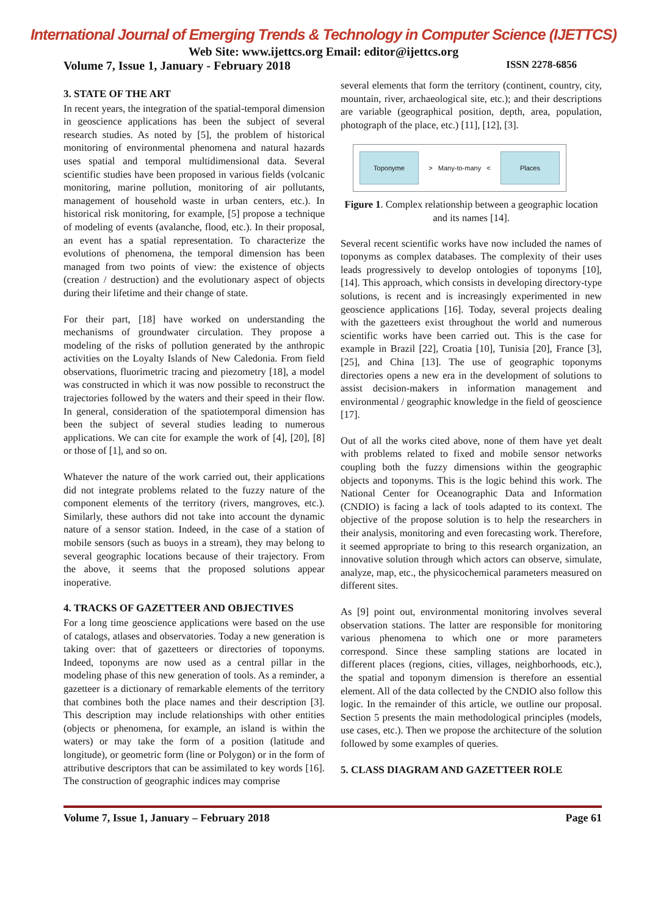International Journal of Emerging Trends & Technology in Computer Science (IJETTCS)
Web Site: www.ijettcs.org Email: editor@ijettcs.org
Volume 7, Issue 1, January - February 2018 ISSN 2278-6856
3. STATE OF THE ART
In recent years, the integration of the spatial-temporal dimension in geoscience applications has been the subject of several research studies. As noted by [5], the problem of historical monitoring of environmental phenomena and natural hazards uses spatial and temporal multidimensional data. Several scientific studies have been proposed in various fields (volcanic monitoring, marine pollution, monitoring of air pollutants, management of household waste in urban centers, etc.). In historical risk monitoring, for example, [5] propose a technique of modeling of events (avalanche, flood, etc.). In their proposal, an event has a spatial representation. To characterize the evolutions of phenomena, the temporal dimension has been managed from two points of view: the existence of objects (creation / destruction) and the evolutionary aspect of objects during their lifetime and their change of state.
For their part, [18] have worked on understanding the mechanisms of groundwater circulation. They propose a modeling of the risks of pollution generated by the anthropic activities on the Loyalty Islands of New Caledonia. From field observations, fluorimetric tracing and piezometry [18], a model was constructed in which it was now possible to reconstruct the trajectories followed by the waters and their speed in their flow. In general, consideration of the spatiotemporal dimension has been the subject of several studies leading to numerous applications. We can cite for example the work of [4], [20], [8] or those of [1], and so on.
Whatever the nature of the work carried out, their applications did not integrate problems related to the fuzzy nature of the component elements of the territory (rivers, mangroves, etc.). Similarly, these authors did not take into account the dynamic nature of a sensor station. Indeed, in the case of a station of mobile sensors (such as buoys in a stream), they may belong to several geographic locations because of their trajectory. From the above, it seems that the proposed solutions appear inoperative.
4. TRACKS OF GAZETTEER AND OBJECTIVES
For a long time geoscience applications were based on the use of catalogs, atlases and observatories. Today a new generation is taking over: that of gazetteers or directories of toponyms. Indeed, toponyms are now used as a central pillar in the modeling phase of this new generation of tools. As a reminder, a gazetteer is a dictionary of remarkable elements of the territory that combines both the place names and their description [3]. This description may include relationships with other entities (objects or phenomena, for example, an island is within the waters) or may take the form of a position (latitude and longitude), or geometric form (line or Polygon) or in the form of attributive descriptors that can be assimilated to key words [16]. The construction of geographic indices may comprise
several elements that form the territory (continent, country, city, mountain, river, archaeological site, etc.); and their descriptions are variable (geographical position, depth, area, population, photograph of the place, etc.) [11], [12], [3].
Toponyme
> Many-to-many <
Places
Figure 1. Complex relationship between a geographic location and its names [14].
Several recent scientific works have now included the names of toponyms as complex databases. The complexity of their uses leads progressively to develop ontologies of toponyms [10], [14]. This approach, which consists in developing directory-type solutions, is recent and is increasingly experimented in new geoscience applications [16]. Today, several projects dealing with the gazetteers exist throughout the world and numerous scientific works have been carried out. This is the case for example in Brazil [22], Croatia [10], Tunisia [20], France [3], [25], and China [13]. The use of geographic toponyms directories opens a new era in the development of solutions to assist decision-makers in information management and environmental / geographic knowledge in the field of geoscience [17].
Out of all the works cited above, none of them have yet dealt with problems related to fixed and mobile sensor networks coupling both the fuzzy dimensions within the geographic objects and toponyms. This is the logic behind this work. The National Center for Oceanographic Data and Information (CNDIO) is facing a lack of tools adapted to its context. The objective of the propose solution is to help the researchers in their analysis, monitoring and even forecasting work. Therefore, it seemed appropriate to bring to this research organization, an innovative solution through which actors can observe, simulate, analyze, map, etc., the physicochemical parameters measured on different sites.
As [9] point out, environmental monitoring involves several observation stations. The latter are responsible for monitoring various phenomena to which one or more parameters correspond. Since these sampling stations are located in different places (regions, cities, villages, neighborhoods, etc.), the spatial and toponym dimension is therefore an essential element. All of the data collected by the CNDIO also follow this logic. In the remainder of this article, we outline our proposal. Section 5 presents the main methodological principles (models, use cases, etc.). Then we propose the architecture of the solution followed by some examples of queries.
5. CLASS DIAGRAM AND GAZETTEER ROLE
Volume 7, Issue 1, January – February 2018 Page 61